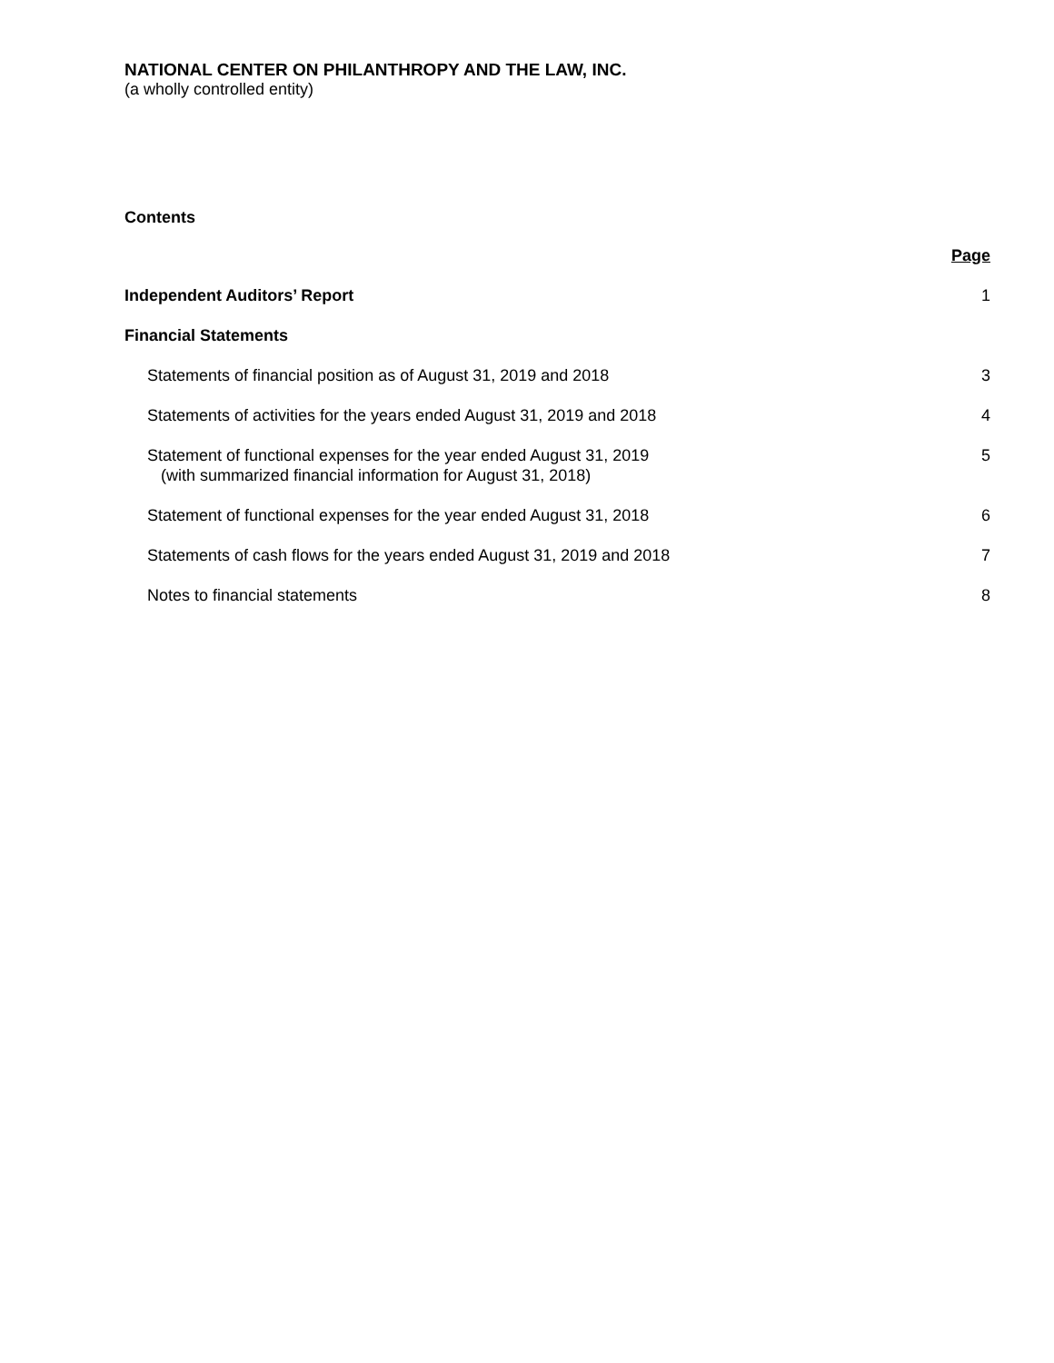NATIONAL CENTER ON PHILANTHROPY AND THE LAW, INC.
(a wholly controlled entity)
Contents
Page
Independent Auditors’ Report 1
Financial Statements
Statements of financial position as of August 31, 2019 and 2018 3
Statements of activities for the years ended August 31, 2019 and 2018 4
Statement of functional expenses for the year ended August 31, 2019
(with summarized financial information for August 31, 2018) 5
Statement of functional expenses for the year ended August 31, 2018 6
Statements of cash flows for the years ended August 31, 2019 and 2018 7
Notes to financial statements 8